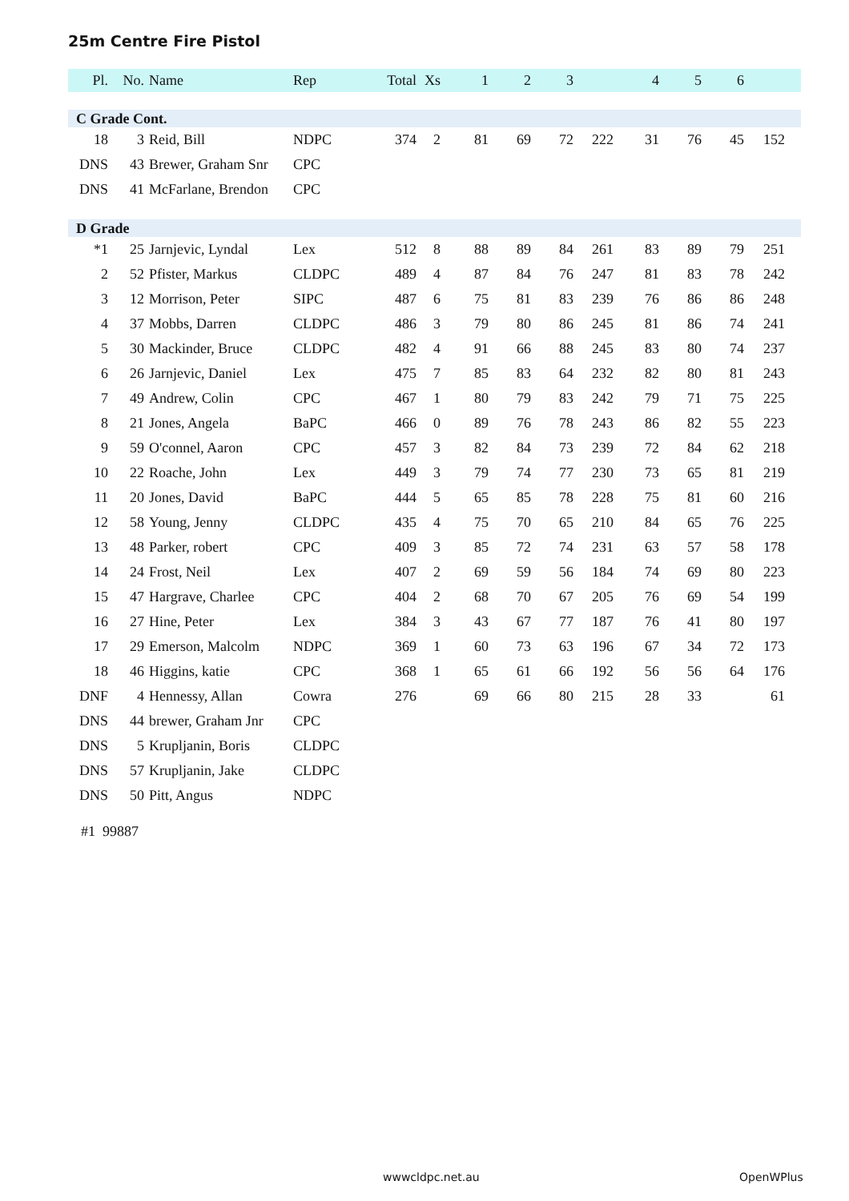25m Centre Fire Pistol
| Pl. | No. | Name | Rep | Total | Xs | 1 | 2 | 3 | | 4 | 5 | 6 | | |
| --- | --- | --- | --- | --- | --- | --- | --- | --- | --- | --- | --- | --- | --- | --- |
| C Grade Cont. | | | | | | | | | | | | | | |
| 18 | 3 | Reid, Bill | NDPC | 374 | 2 | 81 | 69 | 72 | 222 | 31 | 76 | 45 | 152 | |
| DNS | 43 | Brewer, Graham Snr | CPC | | | | | | | | | | | |
| DNS | 41 | McFarlane, Brendon | CPC | | | | | | | | | | | |
| D Grade | | | | | | | | | | | | | | |
| *1 | 25 | Jarnjevic, Lyndal | Lex | 512 | 8 | 88 | 89 | 84 | 261 | 83 | 89 | 79 | 251 | |
| 2 | 52 | Pfister, Markus | CLDPC | 489 | 4 | 87 | 84 | 76 | 247 | 81 | 83 | 78 | 242 | |
| 3 | 12 | Morrison, Peter | SIPC | 487 | 6 | 75 | 81 | 83 | 239 | 76 | 86 | 86 | 248 | |
| 4 | 37 | Mobbs, Darren | CLDPC | 486 | 3 | 79 | 80 | 86 | 245 | 81 | 86 | 74 | 241 | |
| 5 | 30 | Mackinder, Bruce | CLDPC | 482 | 4 | 91 | 66 | 88 | 245 | 83 | 80 | 74 | 237 | |
| 6 | 26 | Jarnjevic, Daniel | Lex | 475 | 7 | 85 | 83 | 64 | 232 | 82 | 80 | 81 | 243 | |
| 7 | 49 | Andrew, Colin | CPC | 467 | 1 | 80 | 79 | 83 | 242 | 79 | 71 | 75 | 225 | |
| 8 | 21 | Jones, Angela | BaPC | 466 | 0 | 89 | 76 | 78 | 243 | 86 | 82 | 55 | 223 | |
| 9 | 59 | O'connel, Aaron | CPC | 457 | 3 | 82 | 84 | 73 | 239 | 72 | 84 | 62 | 218 | |
| 10 | 22 | Roache, John | Lex | 449 | 3 | 79 | 74 | 77 | 230 | 73 | 65 | 81 | 219 | |
| 11 | 20 | Jones, David | BaPC | 444 | 5 | 65 | 85 | 78 | 228 | 75 | 81 | 60 | 216 | |
| 12 | 58 | Young, Jenny | CLDPC | 435 | 4 | 75 | 70 | 65 | 210 | 84 | 65 | 76 | 225 | |
| 13 | 48 | Parker, robert | CPC | 409 | 3 | 85 | 72 | 74 | 231 | 63 | 57 | 58 | 178 | |
| 14 | 24 | Frost, Neil | Lex | 407 | 2 | 69 | 59 | 56 | 184 | 74 | 69 | 80 | 223 | |
| 15 | 47 | Hargrave, Charlee | CPC | 404 | 2 | 68 | 70 | 67 | 205 | 76 | 69 | 54 | 199 | |
| 16 | 27 | Hine, Peter | Lex | 384 | 3 | 43 | 67 | 77 | 187 | 76 | 41 | 80 | 197 | |
| 17 | 29 | Emerson, Malcolm | NDPC | 369 | 1 | 60 | 73 | 63 | 196 | 67 | 34 | 72 | 173 | |
| 18 | 46 | Higgins, katie | CPC | 368 | 1 | 65 | 61 | 66 | 192 | 56 | 56 | 64 | 176 | |
| DNF | 4 | Hennessy, Allan | Cowra | 276 | | 69 | 66 | 80 | 215 | 28 | 33 | | 61 | |
| DNS | 44 | brewer, Graham Jnr | CPC | | | | | | | | | | | |
| DNS | 5 | Krupljanin, Boris | CLDPC | | | | | | | | | | | |
| DNS | 57 | Krupljanin, Jake | CLDPC | | | | | | | | | | | |
| DNS | 50 | Pitt, Angus | NDPC | | | | | | | | | | | |
#1 99887
wwwcldpc.net.au OpenWPlus